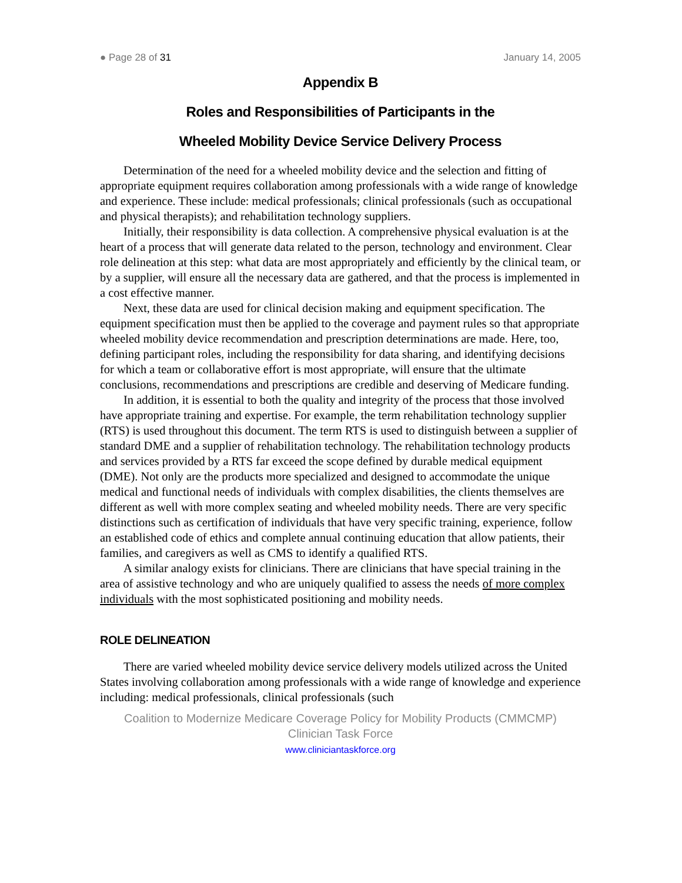● Page 28 of 31 January 14, 2005
Appendix B
Roles and Responsibilities of Participants in the
Wheeled Mobility Device Service Delivery Process
Determination of the need for a wheeled mobility device and the selection and fitting of appropriate equipment requires collaboration among professionals with a wide range of knowledge and experience. These include: medical professionals; clinical professionals (such as occupational and physical therapists); and rehabilitation technology suppliers.
Initially, their responsibility is data collection. A comprehensive physical evaluation is at the heart of a process that will generate data related to the person, technology and environment. Clear role delineation at this step: what data are most appropriately and efficiently by the clinical team, or by a supplier, will ensure all the necessary data are gathered, and that the process is implemented in a cost effective manner.
Next, these data are used for clinical decision making and equipment specification. The equipment specification must then be applied to the coverage and payment rules so that appropriate wheeled mobility device recommendation and prescription determinations are made. Here, too, defining participant roles, including the responsibility for data sharing, and identifying decisions for which a team or collaborative effort is most appropriate, will ensure that the ultimate conclusions, recommendations and prescriptions are credible and deserving of Medicare funding.
In addition, it is essential to both the quality and integrity of the process that those involved have appropriate training and expertise. For example, the term rehabilitation technology supplier (RTS) is used throughout this document. The term RTS is used to distinguish between a supplier of standard DME and a supplier of rehabilitation technology. The rehabilitation technology products and services provided by a RTS far exceed the scope defined by durable medical equipment (DME). Not only are the products more specialized and designed to accommodate the unique medical and functional needs of individuals with complex disabilities, the clients themselves are different as well with more complex seating and wheeled mobility needs. There are very specific distinctions such as certification of individuals that have very specific training, experience, follow an established code of ethics and complete annual continuing education that allow patients, their families, and caregivers as well as CMS to identify a qualified RTS.
A similar analogy exists for clinicians. There are clinicians that have special training in the area of assistive technology and who are uniquely qualified to assess the needs of more complex individuals with the most sophisticated positioning and mobility needs.
ROLE DELINEATION
There are varied wheeled mobility device service delivery models utilized across the United States involving collaboration among professionals with a wide range of knowledge and experience including: medical professionals, clinical professionals (such
Coalition to Modernize Medicare Coverage Policy for Mobility Products (CMMCMP)
Clinician Task Force
www.cliniciantaskforce.org